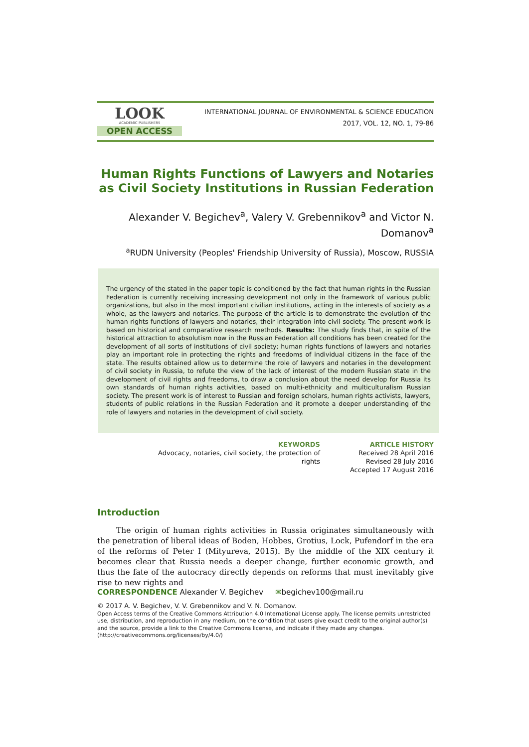LOOK
ACADEMIC PUBLISHERS
OPEN ACCESS
INTERNATIONAL JOURNAL OF ENVIRONMENTAL & SCIENCE EDUCATION
2017, VOL. 12, NO. 1, 79-86
Human Rights Functions of Lawyers and Notaries as Civil Society Institutions in Russian Federation
Alexander V. Begichev<sup>a</sup>, Valery V. Grebennikov<sup>a</sup> and Victor N. Domanov<sup>a</sup>
<sup>a</sup> RUDN University (Peoples' Friendship University of Russia), Moscow, RUSSIA
The urgency of the stated in the paper topic is conditioned by the fact that human rights in the Russian Federation is currently receiving increasing development not only in the framework of various public organizations, but also in the most important civilian institutions, acting in the interests of society as a whole, as the lawyers and notaries. The purpose of the article is to demonstrate the evolution of the human rights functions of lawyers and notaries, their integration into civil society. The present work is based on historical and comparative research methods. Results: The study finds that, in spite of the historical attraction to absolutism now in the Russian Federation all conditions has been created for the development of all sorts of institutions of civil society; human rights functions of lawyers and notaries play an important role in protecting the rights and freedoms of individual citizens in the face of the state. The results obtained allow us to determine the role of lawyers and notaries in the development of civil society in Russia, to refute the view of the lack of interest of the modern Russian state in the development of civil rights and freedoms, to draw a conclusion about the need develop for Russia its own standards of human rights activities, based on multi-ethnicity and multiculturalism Russian society. The present work is of interest to Russian and foreign scholars, human rights activists, lawyers, students of public relations in the Russian Federation and it promote a deeper understanding of the role of lawyers and notaries in the development of civil society.
KEYWORDS
Advocacy, notaries, civil society, the protection of rights
ARTICLE HISTORY
Received 28 April 2016
Revised 28 July 2016
Accepted 17 August 2016
Introduction
The origin of human rights activities in Russia originates simultaneously with the penetration of liberal ideas of Boden, Hobbes, Grotius, Lock, Pufendorf in the era of the reforms of Peter I (Mityureva, 2015). By the middle of the XIX century it becomes clear that Russia needs a deeper change, further economic growth, and thus the fate of the autocracy directly depends on reforms that must inevitably give rise to new rights and
CORRESPONDENCE Alexander V. Begichev ✉begichev100@mail.ru
© 2017 A. V. Begichev, V. V. Grebennikov and V. N. Domanov.
Open Access terms of the Creative Commons Attribution 4.0 International License apply. The license permits unrestricted use, distribution, and reproduction in any medium, on the condition that users give exact credit to the original author(s) and the source, provide a link to the Creative Commons license, and indicate if they made any changes. (http://creativecommons.org/licenses/by/4.0/)